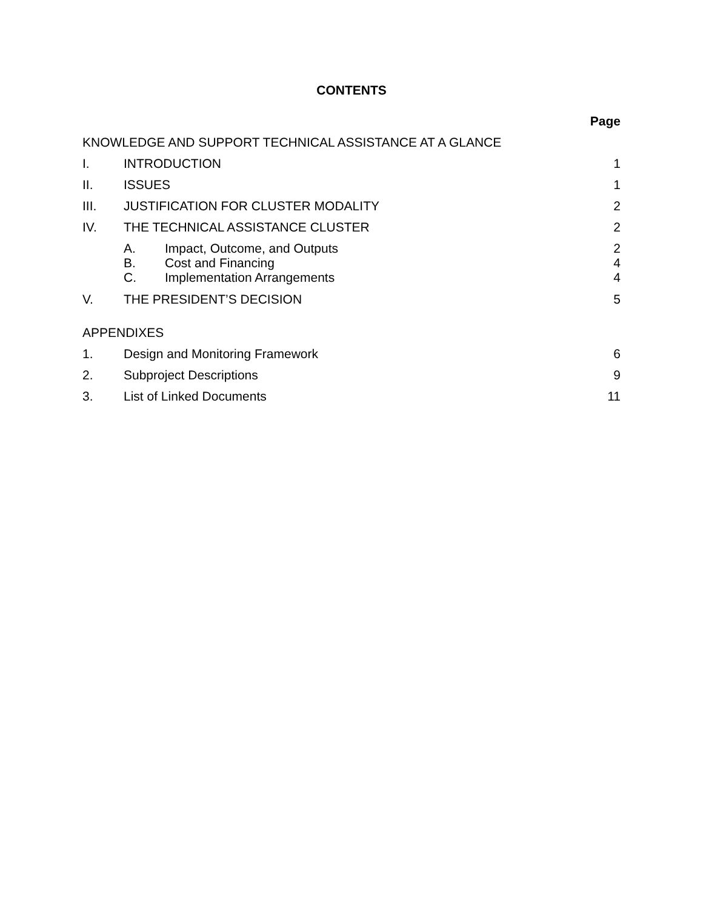CONTENTS
| | | | Page |
| KNOWLEDGE AND SUPPORT TECHNICAL ASSISTANCE AT A GLANCE | | | |
| I. | INTRODUCTION | | 1 |
| II. | ISSUES | | 1 |
| III. | JUSTIFICATION FOR CLUSTER MODALITY | | 2 |
| IV. | THE TECHNICAL ASSISTANCE CLUSTER | | 2 |
| | A. | Impact, Outcome, and Outputs | 2 |
| | B. | Cost and Financing | 4 |
| | C. | Implementation Arrangements | 4 |
| V. | THE PRESIDENT’S DECISION | | 5 |
| APPENDIXES | | | |
| 1. | Design and Monitoring Framework | | 6 |
| 2. | Subproject Descriptions | | 9 |
| 3. | List of Linked Documents | | 11 |